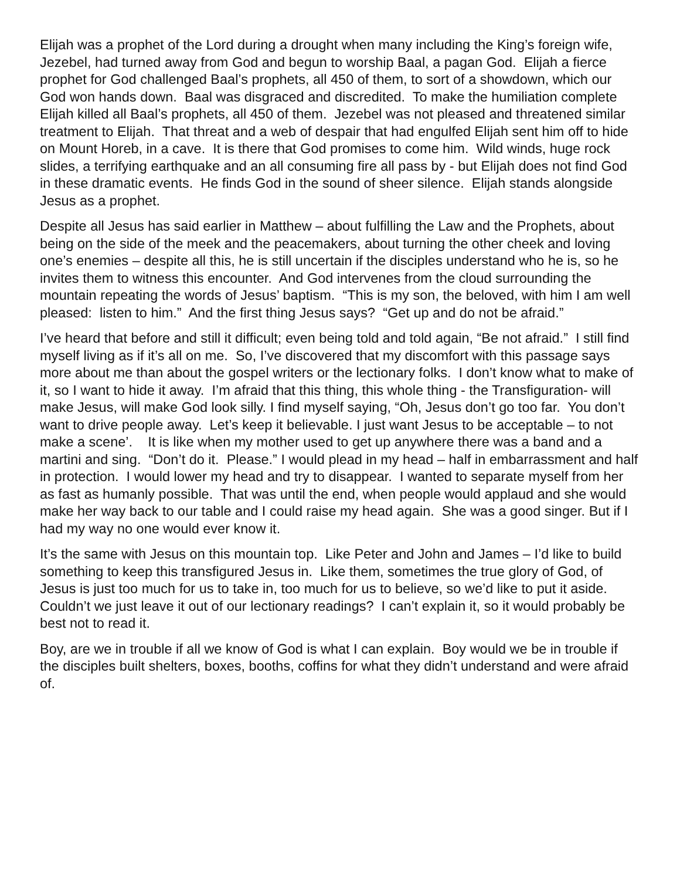Elijah was a prophet of the Lord during a drought when many including the King’s foreign wife, Jezebel, had turned away from God and begun to worship Baal, a pagan God. Elijah a fierce prophet for God challenged Baal’s prophets, all 450 of them, to sort of a showdown, which our God won hands down. Baal was disgraced and discredited. To make the humiliation complete Elijah killed all Baal’s prophets, all 450 of them. Jezebel was not pleased and threatened similar treatment to Elijah. That threat and a web of despair that had engulfed Elijah sent him off to hide on Mount Horeb, in a cave. It is there that God promises to come him. Wild winds, huge rock slides, a terrifying earthquake and an all consuming fire all pass by - but Elijah does not find God in these dramatic events. He finds God in the sound of sheer silence. Elijah stands alongside Jesus as a prophet.
Despite all Jesus has said earlier in Matthew – about fulfilling the Law and the Prophets, about being on the side of the meek and the peacemakers, about turning the other cheek and loving one’s enemies – despite all this, he is still uncertain if the disciples understand who he is, so he invites them to witness this encounter. And God intervenes from the cloud surrounding the mountain repeating the words of Jesus’ baptism. “This is my son, the beloved, with him I am well pleased: listen to him.” And the first thing Jesus says? “Get up and do not be afraid.”
I’ve heard that before and still it difficult; even being told and told again, “Be not afraid.” I still find myself living as if it’s all on me. So, I’ve discovered that my discomfort with this passage says more about me than about the gospel writers or the lectionary folks. I don’t know what to make of it, so I want to hide it away. I’m afraid that this thing, this whole thing - the Transfiguration- will make Jesus, will make God look silly. I find myself saying, “Oh, Jesus don’t go too far. You don’t want to drive people away. Let’s keep it believable. I just want Jesus to be acceptable – to not make a scene’. It is like when my mother used to get up anywhere there was a band and a martini and sing. “Don’t do it. Please.” I would plead in my head – half in embarrassment and half in protection. I would lower my head and try to disappear. I wanted to separate myself from her as fast as humanly possible. That was until the end, when people would applaud and she would make her way back to our table and I could raise my head again. She was a good singer. But if I had my way no one would ever know it.
It’s the same with Jesus on this mountain top. Like Peter and John and James – I’d like to build something to keep this transfigured Jesus in. Like them, sometimes the true glory of God, of Jesus is just too much for us to take in, too much for us to believe, so we’d like to put it aside. Couldn’t we just leave it out of our lectionary readings? I can’t explain it, so it would probably be best not to read it.
Boy, are we in trouble if all we know of God is what I can explain. Boy would we be in trouble if the disciples built shelters, boxes, booths, coffins for what they didn’t understand and were afraid of.